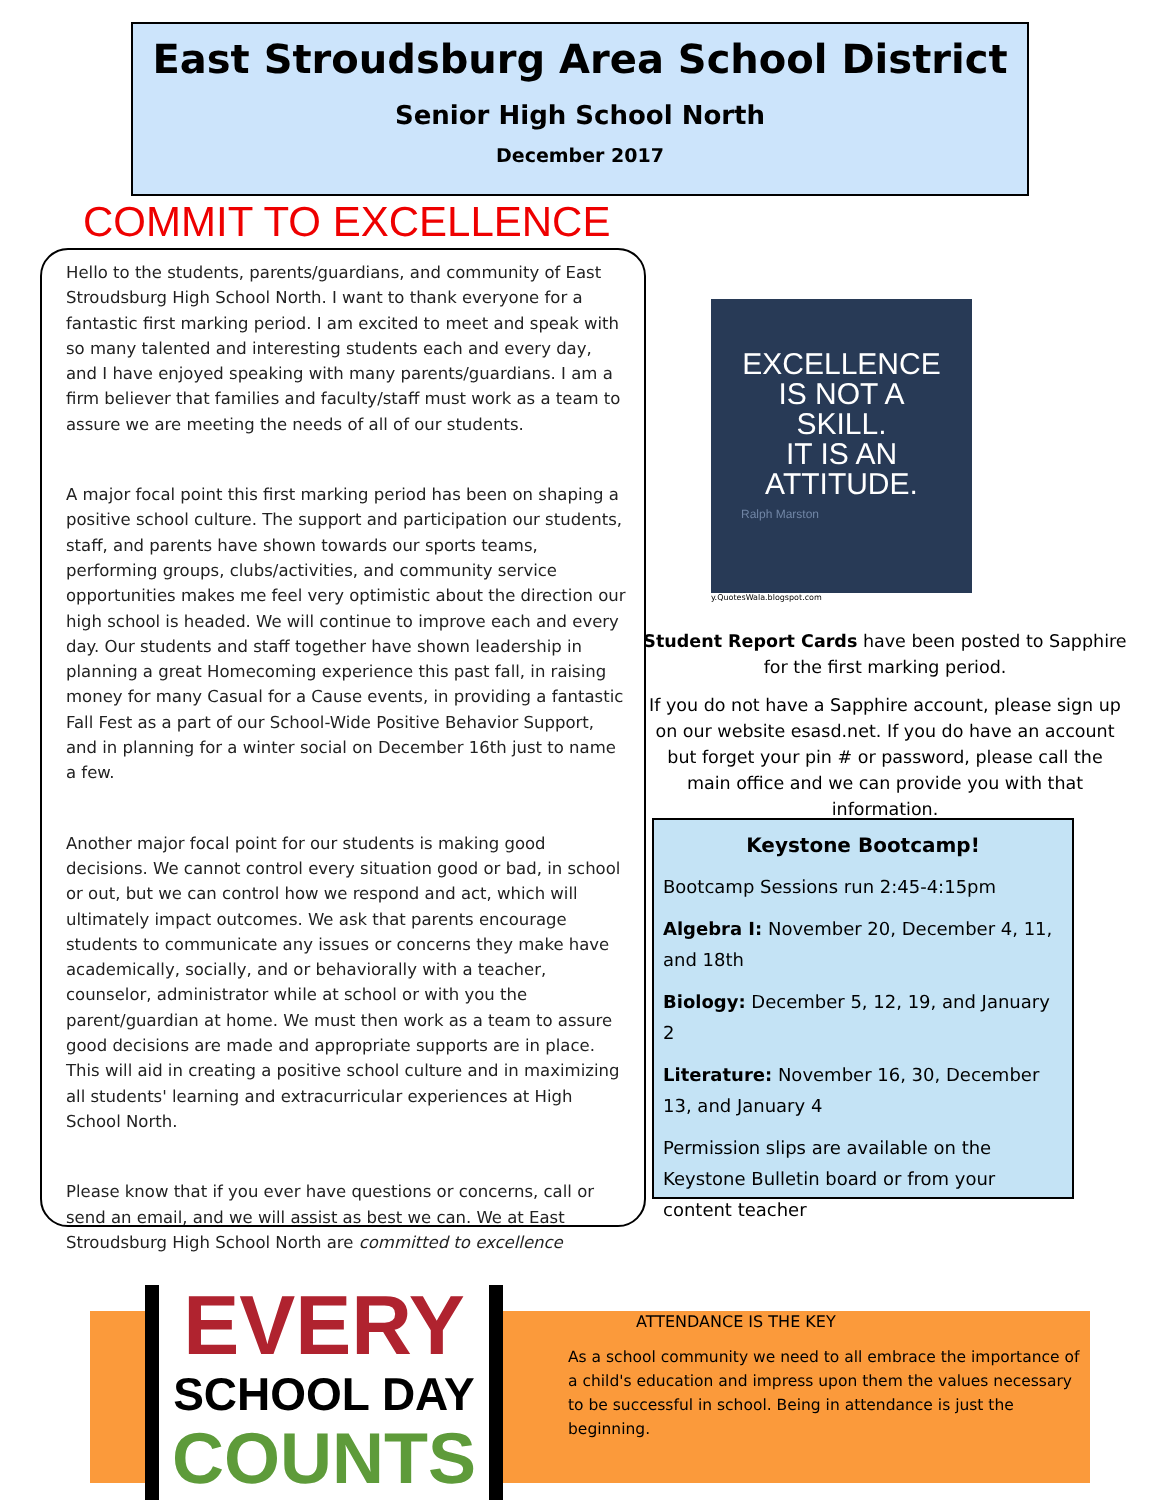East Stroudsburg Area School District
Senior High School North
December 2017
COMMIT TO EXCELLENCE
Hello to the students, parents/guardians, and community of East Stroudsburg High School North. I want to thank everyone for a fantastic first marking period. I am excited to meet and speak with so many talented and interesting students each and every day, and I have enjoyed speaking with many parents/guardians. I am a firm believer that families and faculty/staff must work as a team to assure we are meeting the needs of all of our students.
A major focal point this first marking period has been on shaping a positive school culture. The support and participation our students, staff, and parents have shown towards our sports teams, performing groups, clubs/activities, and community service opportunities makes me feel very optimistic about the direction our high school is headed. We will continue to improve each and every day. Our students and staff together have shown leadership in planning a great Homecoming experience this past fall, in raising money for many Casual for a Cause events, in providing a fantastic Fall Fest as a part of our School-Wide Positive Behavior Support, and in planning for a winter social on December 16th just to name a few.
Another major focal point for our students is making good decisions. We cannot control every situation good or bad, in school or out, but we can control how we respond and act, which will ultimately impact outcomes. We ask that parents encourage students to communicate any issues or concerns they make have academically, socially, and or behaviorally with a teacher, counselor, administrator while at school or with you the parent/guardian at home. We must then work as a team to assure good decisions are made and appropriate supports are in place. This will aid in creating a positive school culture and in maximizing all students' learning and extracurricular experiences at High School North.
Please know that if you ever have questions or concerns, call or send an email, and we will assist as best we can. We at East Stroudsburg High School North are committed to excellence
EXCELLENCE
IS NOT A
SKILL.
IT IS AN
ATTITUDE.
Ralph Marston
y.QuotesWala.blogspot.com
Student Report Cards have been posted to Sapphire for the first marking period.
If you do not have a Sapphire account, please sign up on our website esasd.net. If you do have an account but forget your pin # or password, please call the main office and we can provide you with that information.
Keystone Bootcamp!
Bootcamp Sessions run 2:45-4:15pm
Algebra I: November 20, December 4, 11, and 18th
Biology: December 5, 12, 19, and January 2
Literature: November 16, 30, December 13, and January 4
Permission slips are available on the Keystone Bulletin board or from your content teacher
ATTENDANCE IS THE KEY
As a school community we need to all embrace the importance of a child's education and impress upon them the values necessary to be successful in school. Being in attendance is just the beginning.
EVERY
SCHOOL DAY
COUNTS